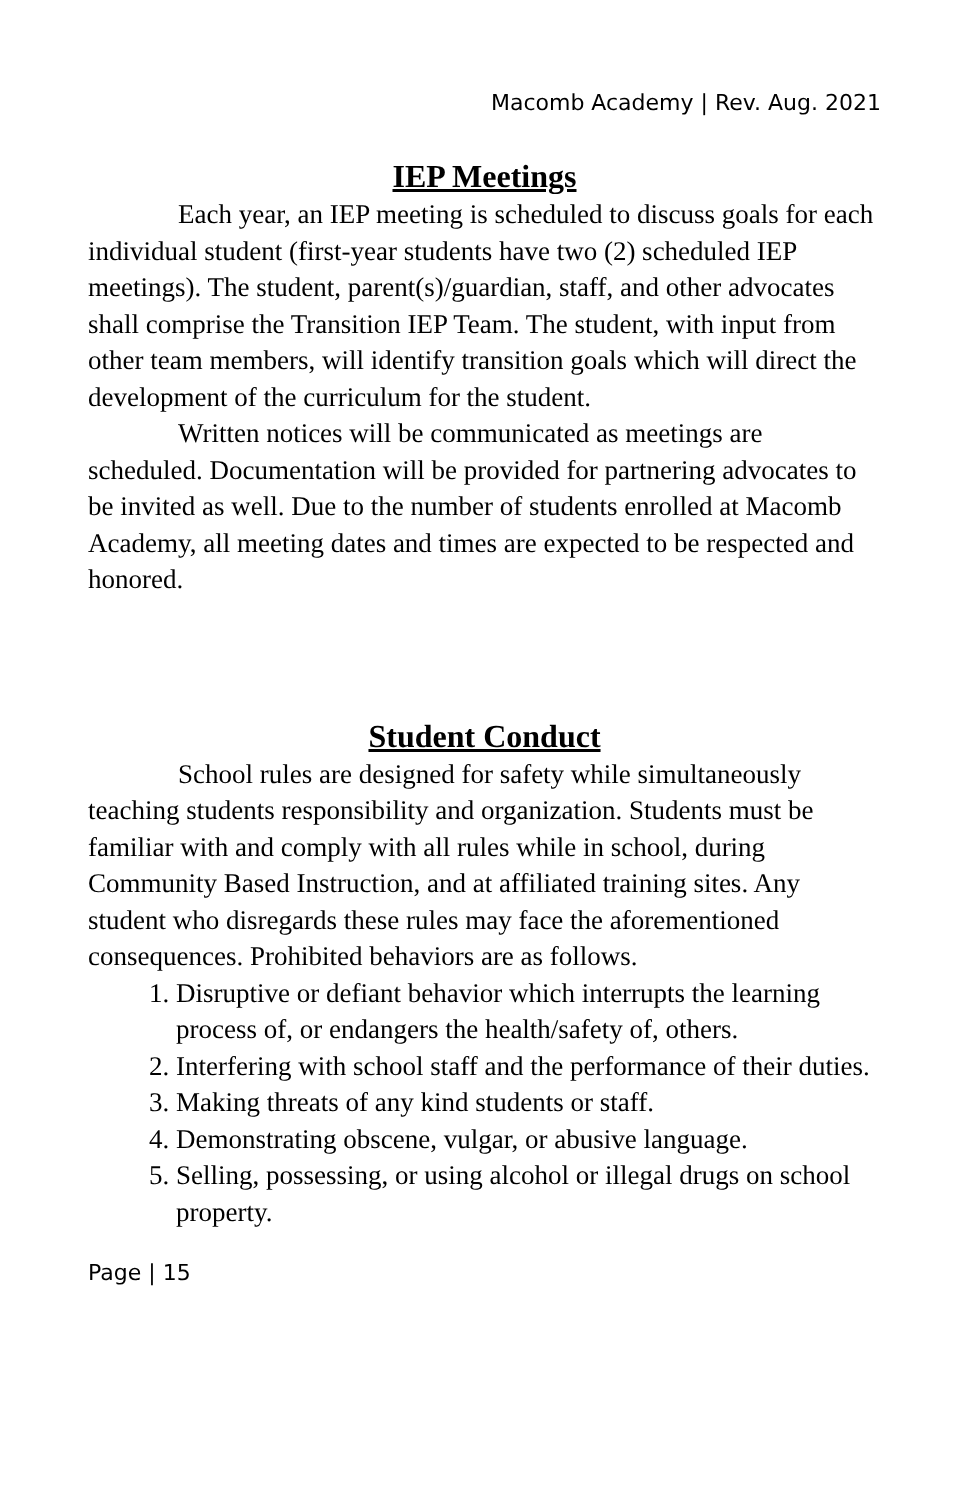Macomb Academy | Rev. Aug. 2021
IEP Meetings
Each year, an IEP meeting is scheduled to discuss goals for each individual student (first-year students have two (2) scheduled IEP meetings). The student, parent(s)/guardian, staff, and other advocates shall comprise the Transition IEP Team. The student, with input from other team members, will identify transition goals which will direct the development of the curriculum for the student.
Written notices will be communicated as meetings are scheduled. Documentation will be provided for partnering advocates to be invited as well. Due to the number of students enrolled at Macomb Academy, all meeting dates and times are expected to be respected and honored.
Student Conduct
School rules are designed for safety while simultaneously teaching students responsibility and organization. Students must be familiar with and comply with all rules while in school, during Community Based Instruction, and at affiliated training sites. Any student who disregards these rules may face the aforementioned consequences. Prohibited behaviors are as follows.
1. Disruptive or defiant behavior which interrupts the learning process of, or endangers the health/safety of, others.
2. Interfering with school staff and the performance of their duties.
3. Making threats of any kind students or staff.
4. Demonstrating obscene, vulgar, or abusive language.
5. Selling, possessing, or using alcohol or illegal drugs on school property.
Page | 15